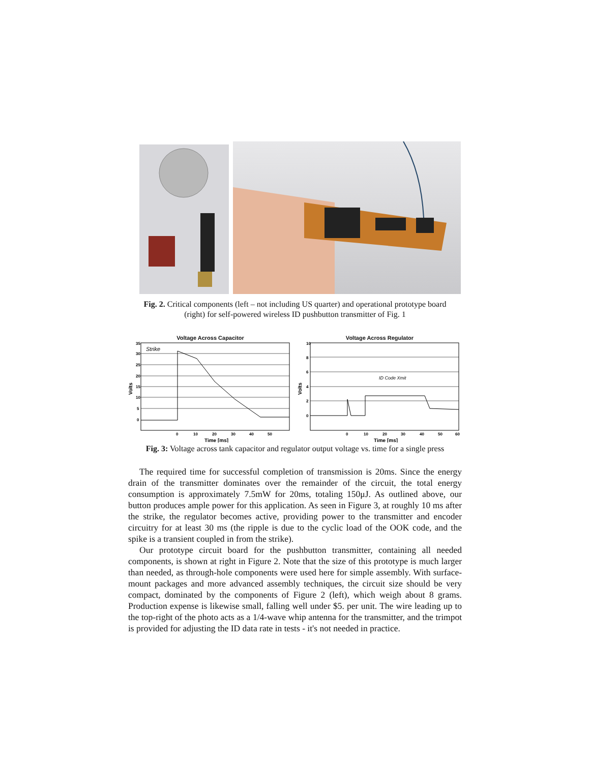Fig. 2. Critical components (left – not including US quarter) and operational prototype board
(right) for self-powered wireless ID pushbutton transmitter of Fig. 1
Voltage Across Capacitor
Volts
Strike
35
30
25
20
15
10
5
0
0
10
20
30
40
50
Time [ms]
Voltage Across Regulator
Volts
ID Code Xmit
10
8
6
4
2
0
0
10
20
30
40
50
60
Time [ms]
Fig. 3: Voltage across tank capacitor and regulator output voltage vs. time for a single press
The required time for successful completion of transmission is 20ms. Since the energy drain of the transmitter dominates over the remainder of the circuit, the total energy consumption is approximately 7.5mW for 20ms, totaling 150μJ. As outlined above, our button produces ample power for this application. As seen in Figure 3, at roughly 10 ms after the strike, the regulator becomes active, providing power to the transmitter and encoder circuitry for at least 30 ms (the ripple is due to the cyclic load of the OOK code, and the spike is a transient coupled in from the strike).
Our prototype circuit board for the pushbutton transmitter, containing all needed components, is shown at right in Figure 2. Note that the size of this prototype is much larger than needed, as through-hole components were used here for simple assembly. With surface-mount packages and more advanced assembly techniques, the circuit size should be very compact, dominated by the components of Figure 2 (left), which weigh about 8 grams. Production expense is likewise small, falling well under $5. per unit. The wire leading up to the top-right of the photo acts as a 1/4-wave whip antenna for the transmitter, and the trimpot is provided for adjusting the ID data rate in tests - it's not needed in practice.